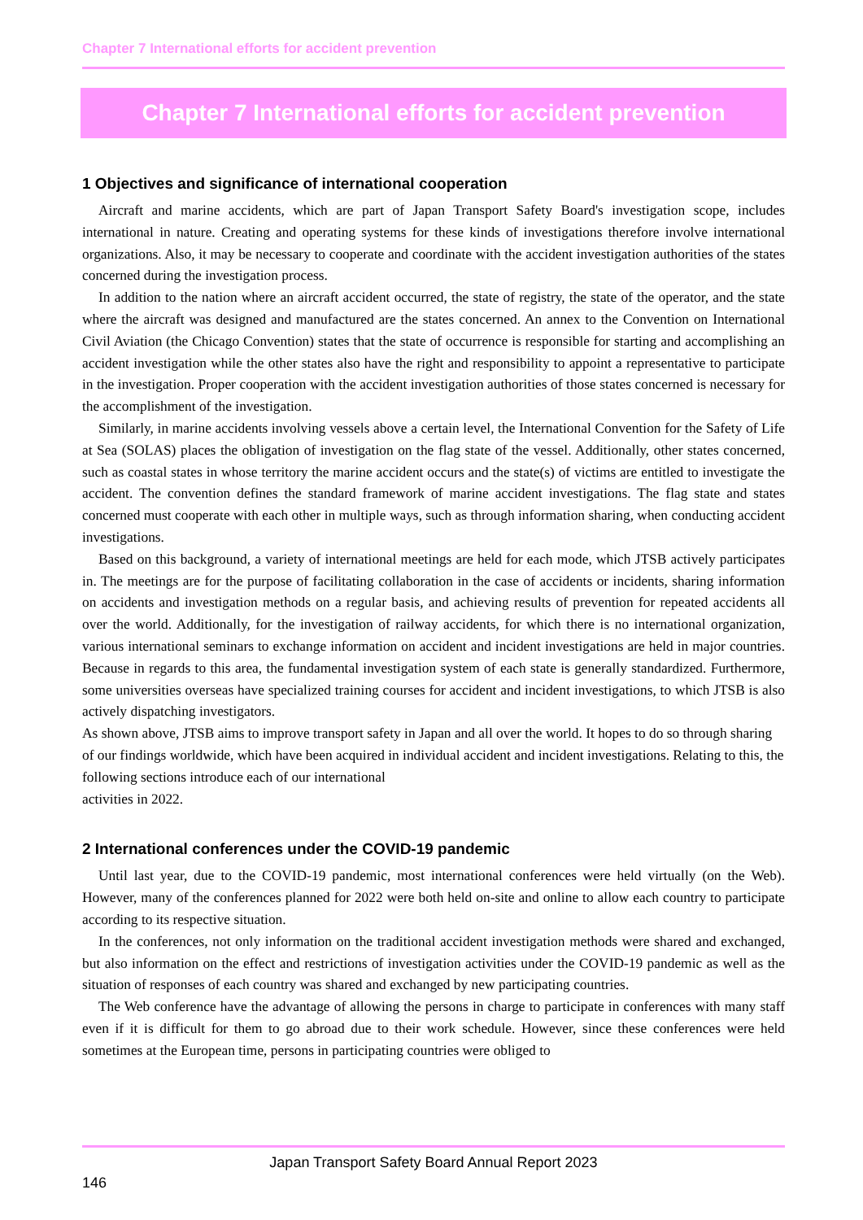Chapter 7 International efforts for accident prevention
Chapter 7 International efforts for accident prevention
1 Objectives and significance of international cooperation
Aircraft and marine accidents, which are part of Japan Transport Safety Board's investigation scope, includes international in nature. Creating and operating systems for these kinds of investigations therefore involve international organizations. Also, it may be necessary to cooperate and coordinate with the accident investigation authorities of the states concerned during the investigation process.
In addition to the nation where an aircraft accident occurred, the state of registry, the state of the operator, and the state where the aircraft was designed and manufactured are the states concerned. An annex to the Convention on International Civil Aviation (the Chicago Convention) states that the state of occurrence is responsible for starting and accomplishing an accident investigation while the other states also have the right and responsibility to appoint a representative to participate in the investigation. Proper cooperation with the accident investigation authorities of those states concerned is necessary for the accomplishment of the investigation.
Similarly, in marine accidents involving vessels above a certain level, the International Convention for the Safety of Life at Sea (SOLAS) places the obligation of investigation on the flag state of the vessel. Additionally, other states concerned, such as coastal states in whose territory the marine accident occurs and the state(s) of victims are entitled to investigate the accident. The convention defines the standard framework of marine accident investigations. The flag state and states concerned must cooperate with each other in multiple ways, such as through information sharing, when conducting accident investigations.
Based on this background, a variety of international meetings are held for each mode, which JTSB actively participates in. The meetings are for the purpose of facilitating collaboration in the case of accidents or incidents, sharing information on accidents and investigation methods on a regular basis, and achieving results of prevention for repeated accidents all over the world. Additionally, for the investigation of railway accidents, for which there is no international organization, various international seminars to exchange information on accident and incident investigations are held in major countries. Because in regards to this area, the fundamental investigation system of each state is generally standardized. Furthermore, some universities overseas have specialized training courses for accident and incident investigations, to which JTSB is also actively dispatching investigators.
As shown above, JTSB aims to improve transport safety in Japan and all over the world. It hopes to do so through sharing of our findings worldwide, which have been acquired in individual accident and incident investigations. Relating to this, the following sections introduce each of our international
activities in 2022.
2 International conferences under the COVID-19 pandemic
Until last year, due to the COVID-19 pandemic, most international conferences were held virtually (on the Web). However, many of the conferences planned for 2022 were both held on-site and online to allow each country to participate according to its respective situation.
In the conferences, not only information on the traditional accident investigation methods were shared and exchanged, but also information on the effect and restrictions of investigation activities under the COVID-19 pandemic as well as the situation of responses of each country was shared and exchanged by new participating countries.
The Web conference have the advantage of allowing the persons in charge to participate in conferences with many staff even if it is difficult for them to go abroad due to their work schedule. However, since these conferences were held sometimes at the European time, persons in participating countries were obliged to
Japan Transport Safety Board Annual Report 2023
146